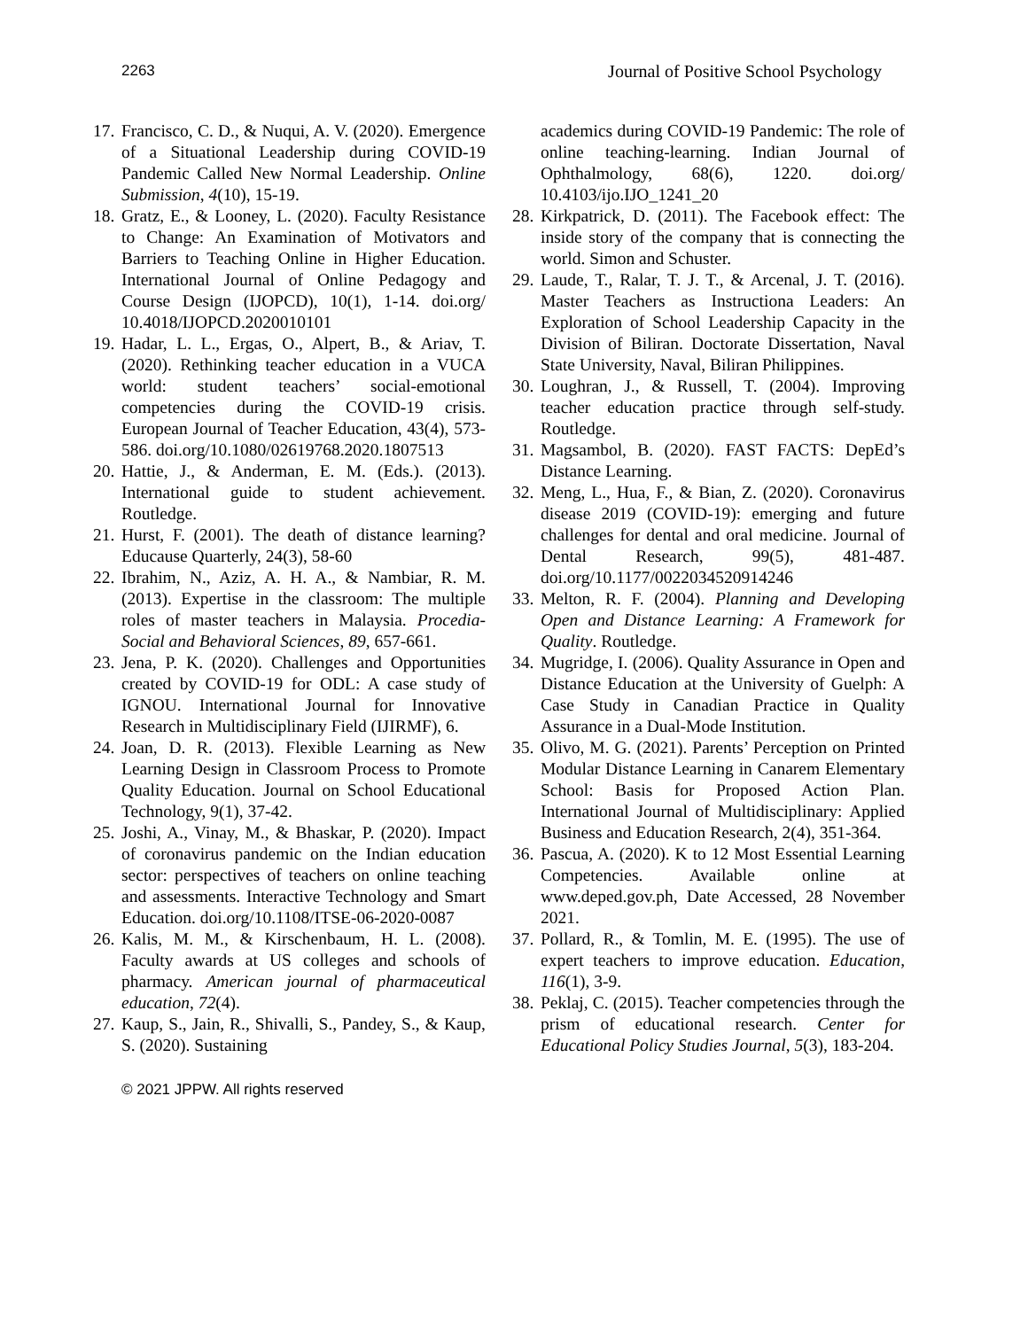2263 Journal of Positive School Psychology
17. Francisco, C. D., & Nuqui, A. V. (2020). Emergence of a Situational Leadership during COVID-19 Pandemic Called New Normal Leadership. Online Submission, 4(10), 15-19.
18. Gratz, E., & Looney, L. (2020). Faculty Resistance to Change: An Examination of Motivators and Barriers to Teaching Online in Higher Education. International Journal of Online Pedagogy and Course Design (IJOPCD), 10(1), 1-14. doi.org/ 10.4018/IJOPCD.2020010101
19. Hadar, L. L., Ergas, O., Alpert, B., & Ariav, T. (2020). Rethinking teacher education in a VUCA world: student teachers’ social-emotional competencies during the COVID-19 crisis. European Journal of Teacher Education, 43(4), 573-586. doi.org/10.1080/02619768.2020.1807513
20. Hattie, J., & Anderman, E. M. (Eds.). (2013). International guide to student achievement. Routledge.
21. Hurst, F. (2001). The death of distance learning? Educause Quarterly, 24(3), 58-60
22. Ibrahim, N., Aziz, A. H. A., & Nambiar, R. M. (2013). Expertise in the classroom: The multiple roles of master teachers in Malaysia. Procedia-Social and Behavioral Sciences, 89, 657-661.
23. Jena, P. K. (2020). Challenges and Opportunities created by COVID-19 for ODL: A case study of IGNOU. International Journal for Innovative Research in Multidisciplinary Field (IJIRMF), 6.
24. Joan, D. R. (2013). Flexible Learning as New Learning Design in Classroom Process to Promote Quality Education. Journal on School Educational Technology, 9(1), 37-42.
25. Joshi, A., Vinay, M., & Bhaskar, P. (2020). Impact of coronavirus pandemic on the Indian education sector: perspectives of teachers on online teaching and assessments. Interactive Technology and Smart Education. doi.org/10.1108/ITSE-06-2020-0087
26. Kalis, M. M., & Kirschenbaum, H. L. (2008). Faculty awards at US colleges and schools of pharmacy. American journal of pharmaceutical education, 72(4).
27. Kaup, S., Jain, R., Shivalli, S., Pandey, S., & Kaup, S. (2020). Sustaining
academics during COVID-19 Pandemic: The role of online teaching-learning. Indian Journal of Ophthalmology, 68(6), 1220. doi.org/ 10.4103/ijo.IJO_1241_20
28. Kirkpatrick, D. (2011). The Facebook effect: The inside story of the company that is connecting the world. Simon and Schuster.
29. Laude, T., Ralar, T. J. T., & Arcenal, J. T. (2016). Master Teachers as Instructiona Leaders: An Exploration of School Leadership Capacity in the Division of Biliran. Doctorate Dissertation, Naval State University, Naval, Biliran Philippines.
30. Loughran, J., & Russell, T. (2004). Improving teacher education practice through self-study. Routledge.
31. Magsambol, B. (2020). FAST FACTS: DepEd’s Distance Learning.
32. Meng, L., Hua, F., & Bian, Z. (2020). Coronavirus disease 2019 (COVID-19): emerging and future challenges for dental and oral medicine. Journal of Dental Research, 99(5), 481-487. doi.org/10.1177/0022034520914246
33. Melton, R. F. (2004). Planning and Developing Open and Distance Learning: A Framework for Quality. Routledge.
34. Mugridge, I. (2006). Quality Assurance in Open and Distance Education at the University of Guelph: A Case Study in Canadian Practice in Quality Assurance in a Dual-Mode Institution.
35. Olivo, M. G. (2021). Parents’ Perception on Printed Modular Distance Learning in Canarem Elementary School: Basis for Proposed Action Plan. International Journal of Multidisciplinary: Applied Business and Education Research, 2(4), 351-364.
36. Pascua, A. (2020). K to 12 Most Essential Learning Competencies. Available online at www.deped.gov.ph, Date Accessed, 28 November 2021.
37. Pollard, R., & Tomlin, M. E. (1995). The use of expert teachers to improve education. Education, 116(1), 3-9.
38. Peklaj, C. (2015). Teacher competencies through the prism of educational research. Center for Educational Policy Studies Journal, 5(3), 183-204.
© 2021 JPPW. All rights reserved